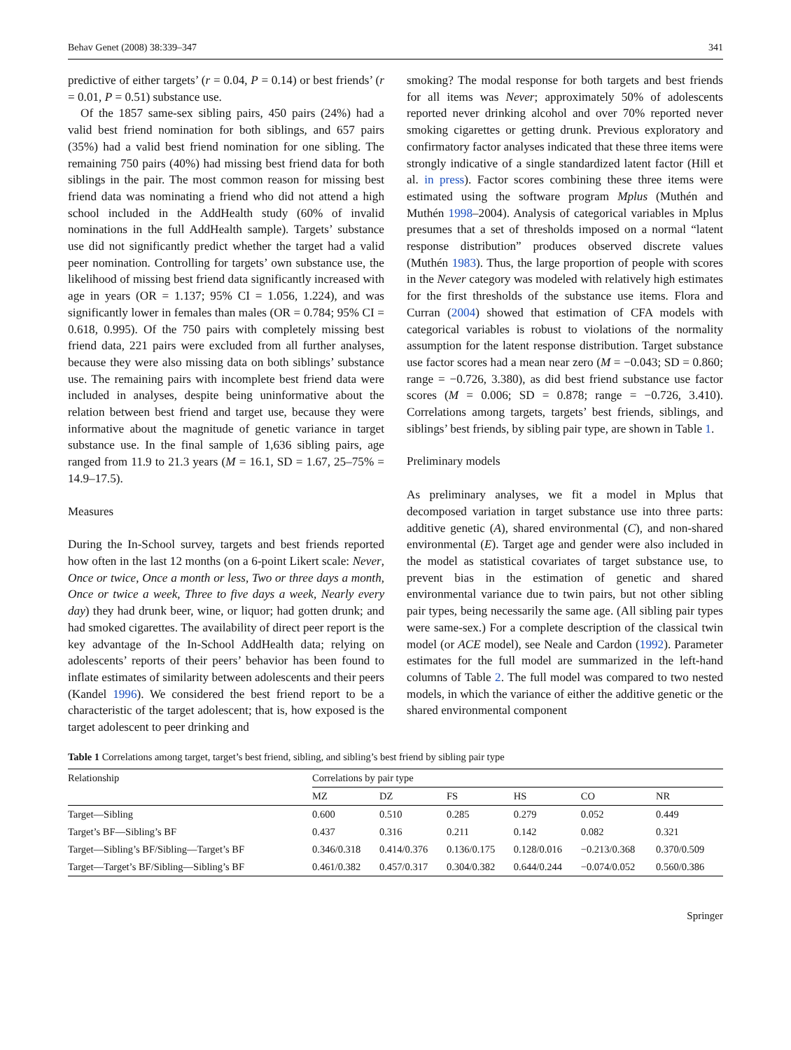Behav Genet (2008) 38:339–347 341
predictive of either targets’ (r = 0.04, P = 0.14) or best friends’ (r = 0.01, P = 0.51) substance use.
Of the 1857 same-sex sibling pairs, 450 pairs (24%) had a valid best friend nomination for both siblings, and 657 pairs (35%) had a valid best friend nomination for one sibling. The remaining 750 pairs (40%) had missing best friend data for both siblings in the pair. The most common reason for missing best friend data was nominating a friend who did not attend a high school included in the AddHealth study (60% of invalid nominations in the full AddHealth sample). Targets’ substance use did not significantly predict whether the target had a valid peer nomination. Controlling for targets’ own substance use, the likelihood of missing best friend data significantly increased with age in years (OR = 1.137; 95% CI = 1.056, 1.224), and was significantly lower in females than males (OR = 0.784; 95% CI = 0.618, 0.995). Of the 750 pairs with completely missing best friend data, 221 pairs were excluded from all further analyses, because they were also missing data on both siblings’ substance use. The remaining pairs with incomplete best friend data were included in analyses, despite being uninformative about the relation between best friend and target use, because they were informative about the magnitude of genetic variance in target substance use. In the final sample of 1,636 sibling pairs, age ranged from 11.9 to 21.3 years (M = 16.1, SD = 1.67, 25–75% = 14.9–17.5).
Measures
During the In-School survey, targets and best friends reported how often in the last 12 months (on a 6-point Likert scale: Never, Once or twice, Once a month or less, Two or three days a month, Once or twice a week, Three to five days a week, Nearly every day) they had drunk beer, wine, or liquor; had gotten drunk; and had smoked cigarettes. The availability of direct peer report is the key advantage of the In-School AddHealth data; relying on adolescents’ reports of their peers’ behavior has been found to inflate estimates of similarity between adolescents and their peers (Kandel 1996). We considered the best friend report to be a characteristic of the target adolescent; that is, how exposed is the target adolescent to peer drinking and
smoking? The modal response for both targets and best friends for all items was Never; approximately 50% of adolescents reported never drinking alcohol and over 70% reported never smoking cigarettes or getting drunk. Previous exploratory and confirmatory factor analyses indicated that these three items were strongly indicative of a single standardized latent factor (Hill et al. in press). Factor scores combining these three items were estimated using the software program Mplus (Muthén and Muthén 1998–2004). Analysis of categorical variables in Mplus presumes that a set of thresholds imposed on a normal “latent response distribution” produces observed discrete values (Muthén 1983). Thus, the large proportion of people with scores in the Never category was modeled with relatively high estimates for the first thresholds of the substance use items. Flora and Curran (2004) showed that estimation of CFA models with categorical variables is robust to violations of the normality assumption for the latent response distribution. Target substance use factor scores had a mean near zero (M = −0.043; SD = 0.860; range = −0.726, 3.380), as did best friend substance use factor scores (M = 0.006; SD = 0.878; range = −0.726, 3.410). Correlations among targets, targets’ best friends, siblings, and siblings’ best friends, by sibling pair type, are shown in Table 1.
Preliminary models
As preliminary analyses, we fit a model in Mplus that decomposed variation in target substance use into three parts: additive genetic (A), shared environmental (C), and non-shared environmental (E). Target age and gender were also included in the model as statistical covariates of target substance use, to prevent bias in the estimation of genetic and shared environmental variance due to twin pairs, but not other sibling pair types, being necessarily the same age. (All sibling pair types were same-sex.) For a complete description of the classical twin model (or ACE model), see Neale and Cardon (1992). Parameter estimates for the full model are summarized in the left-hand columns of Table 2. The full model was compared to two nested models, in which the variance of either the additive genetic or the shared environmental component
Table 1 Correlations among target, target’s best friend, sibling, and sibling’s best friend by sibling pair type
| Relationship | Correlations by pair type | | | | | |
| --- | --- | --- | --- | --- | --- | --- |
| | MZ | DZ | FS | HS | CO | NR |
| Target—Sibling | 0.600 | 0.510 | 0.285 | 0.279 | 0.052 | 0.449 |
| Target’s BF—Sibling’s BF | 0.437 | 0.316 | 0.211 | 0.142 | 0.082 | 0.321 |
| Target—Sibling’s BF/Sibling—Target’s BF | 0.346/0.318 | 0.414/0.376 | 0.136/0.175 | 0.128/0.016 | −0.213/0.368 | 0.370/0.509 |
| Target—Target’s BF/Sibling—Sibling’s BF | 0.461/0.382 | 0.457/0.317 | 0.304/0.382 | 0.644/0.244 | −0.074/0.052 | 0.560/0.386 |
Springer